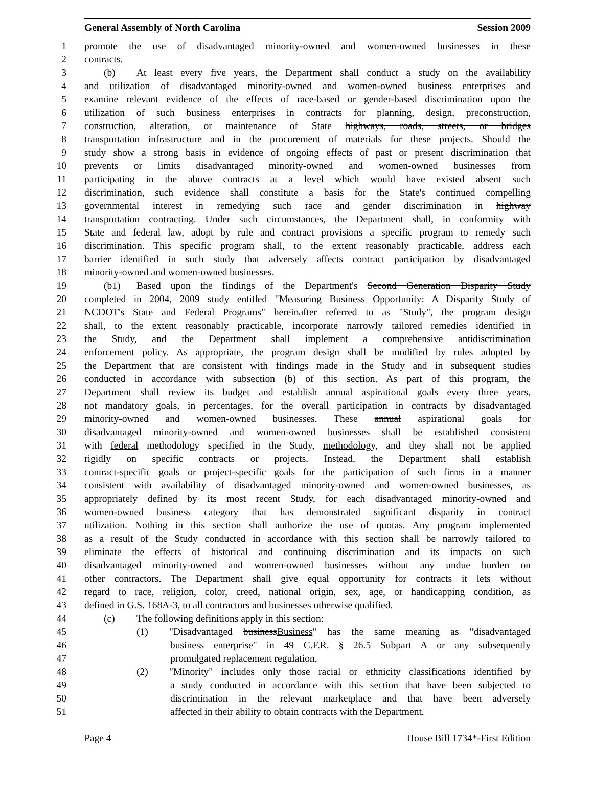General Assembly of North Carolina Session 2009
1 promote the use of disadvantaged minority-owned and women-owned businesses in these
2 contracts.
3 (b) At least every five years, the Department shall conduct a study on the availability
4 and utilization of disadvantaged minority-owned and women-owned business enterprises and
5 examine relevant evidence of the effects of race-based or gender-based discrimination upon the
6 utilization of such business enterprises in contracts for planning, design, preconstruction,
7 construction, alteration, or maintenance of State highways, roads, streets, or bridges
8 transportation infrastructure and in the procurement of materials for these projects. Should the
9 study show a strong basis in evidence of ongoing effects of past or present discrimination that
10 prevents or limits disadvantaged minority-owned and women-owned businesses from
11 participating in the above contracts at a level which would have existed absent such
12 discrimination, such evidence shall constitute a basis for the State's continued compelling
13 governmental interest in remedying such race and gender discrimination in highway
14 transportation contracting. Under such circumstances, the Department shall, in conformity with
15 State and federal law, adopt by rule and contract provisions a specific program to remedy such
16 discrimination. This specific program shall, to the extent reasonably practicable, address each
17 barrier identified in such study that adversely affects contract participation by disadvantaged
18 minority-owned and women-owned businesses.
19 (b1) Based upon the findings of the Department's Second Generation Disparity Study
20 completed in 2004, 2009 study entitled "Measuring Business Opportunity: A Disparity Study of
21 NCDOT's State and Federal Programs" hereinafter referred to as "Study", the program design
22 shall, to the extent reasonably practicable, incorporate narrowly tailored remedies identified in
23 the Study, and the Department shall implement a comprehensive antidiscrimination
24 enforcement policy. As appropriate, the program design shall be modified by rules adopted by
25 the Department that are consistent with findings made in the Study and in subsequent studies
26 conducted in accordance with subsection (b) of this section. As part of this program, the
27 Department shall review its budget and establish annual aspirational goals every three years,
28 not mandatory goals, in percentages, for the overall participation in contracts by disadvantaged
29 minority-owned and women-owned businesses. These annual aspirational goals for
30 disadvantaged minority-owned and women-owned businesses shall be established consistent
31 with federal methodology specified in the Study, methodology, and they shall not be applied
32 rigidly on specific contracts or projects. Instead, the Department shall establish
33 contract-specific goals or project-specific goals for the participation of such firms in a manner
34 consistent with availability of disadvantaged minority-owned and women-owned businesses, as
35 appropriately defined by its most recent Study, for each disadvantaged minority-owned and
36 women-owned business category that has demonstrated significant disparity in contract
37 utilization. Nothing in this section shall authorize the use of quotas. Any program implemented
38 as a result of the Study conducted in accordance with this section shall be narrowly tailored to
39 eliminate the effects of historical and continuing discrimination and its impacts on such
40 disadvantaged minority-owned and women-owned businesses without any undue burden on
41 other contractors. The Department shall give equal opportunity for contracts it lets without
42 regard to race, religion, color, creed, national origin, sex, age, or handicapping condition, as
43 defined in G.S. 168A-3, to all contractors and businesses otherwise qualified.
44 (c) The following definitions apply in this section:
45 (1) "Disadvantaged businessBusiness" has the same meaning as "disadvantaged
46 business enterprise" in 49 C.F.R. § 26.5 Subpart A or any subsequently
47 promulgated replacement regulation.
48 (2) "Minority" includes only those racial or ethnicity classifications identified by
49 a study conducted in accordance with this section that have been subjected to
50 discrimination in the relevant marketplace and that have been adversely
51 affected in their ability to obtain contracts with the Department.
Page 4 House Bill 1734*-First Edition